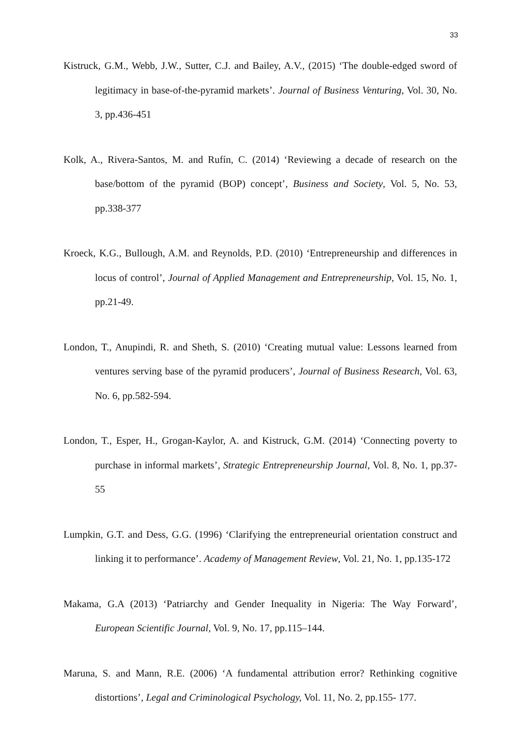33
Kistruck, G.M., Webb, J.W., Sutter, C.J. and Bailey, A.V., (2015) ‘The double-edged sword of legitimacy in base-of-the-pyramid markets’. Journal of Business Venturing, Vol. 30, No. 3, pp.436-451
Kolk, A., Rivera-Santos, M. and Rufín, C. (2014) ‘Reviewing a decade of research on the base/bottom of the pyramid (BOP) concept’, Business and Society, Vol. 5, No. 53, pp.338-377
Kroeck, K.G., Bullough, A.M. and Reynolds, P.D. (2010) ‘Entrepreneurship and differences in locus of control’, Journal of Applied Management and Entrepreneurship, Vol. 15, No. 1, pp.21-49.
London, T., Anupindi, R. and Sheth, S. (2010) ‘Creating mutual value: Lessons learned from ventures serving base of the pyramid producers’, Journal of Business Research, Vol. 63, No. 6, pp.582-594.
London, T., Esper, H., Grogan-Kaylor, A. and Kistruck, G.M. (2014) ‘Connecting poverty to purchase in informal markets’, Strategic Entrepreneurship Journal, Vol. 8, No. 1, pp.37-55
Lumpkin, G.T. and Dess, G.G. (1996) ‘Clarifying the entrepreneurial orientation construct and linking it to performance’. Academy of Management Review, Vol. 21, No. 1, pp.135-172
Makama, G.A (2013) ‘Patriarchy and Gender Inequality in Nigeria: The Way Forward’, European Scientific Journal, Vol. 9, No. 17, pp.115–144.
Maruna, S. and Mann, R.E. (2006) ‘A fundamental attribution error? Rethinking cognitive distortions’, Legal and Criminological Psychology, Vol. 11, No. 2, pp.155- 177.